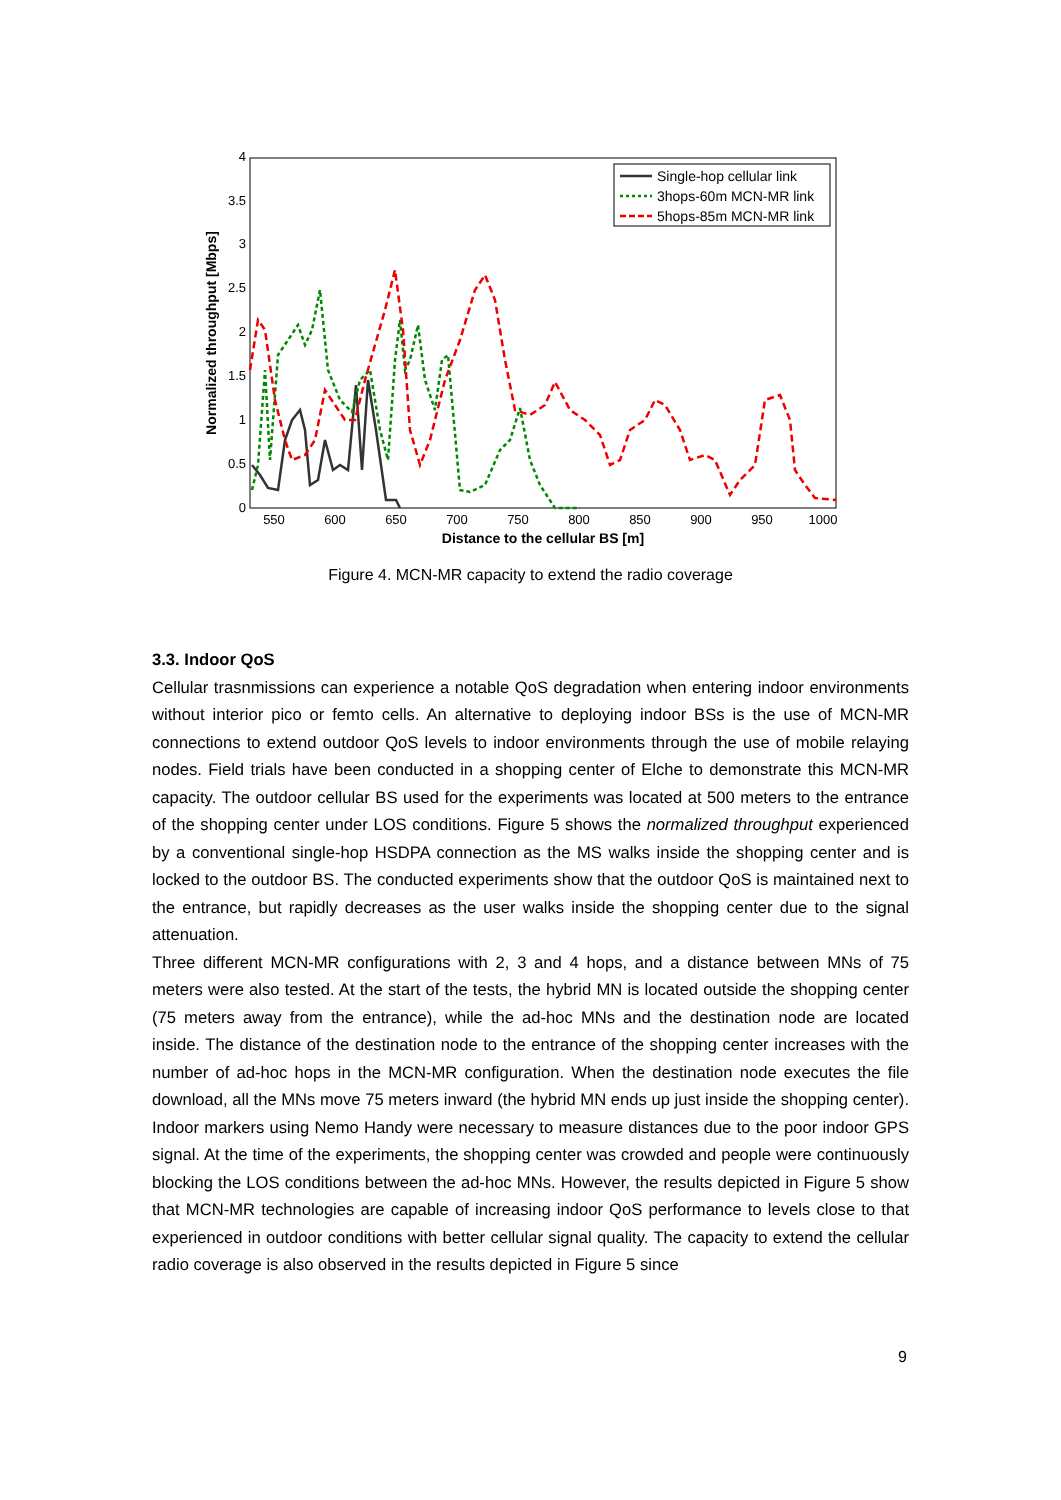550
600
650
700
750
800
850
900
950
1000
0
0.5
1
1.5
2
2.5
3
3.5
4
Distance to the cellular BS [m]
Normalized throughput [Mbps]
Single-hop cellular link
3hops-60m MCN-MR link
5hops-85m MCN-MR link
Figure 4. MCN-MR capacity to extend the radio coverage
3.3. Indoor QoS
Cellular trasnmissions can experience a notable QoS degradation when entering indoor environments without interior pico or femto cells. An alternative to deploying indoor BSs is the use of MCN-MR connections to extend outdoor QoS levels to indoor environments through the use of mobile relaying nodes. Field trials have been conducted in a shopping center of Elche to demonstrate this MCN-MR capacity. The outdoor cellular BS used for the experiments was located at 500 meters to the entrance of the shopping center under LOS conditions. Figure 5 shows the normalized throughput experienced by a conventional single-hop HSDPA connection as the MS walks inside the shopping center and is locked to the outdoor BS. The conducted experiments show that the outdoor QoS is maintained next to the entrance, but rapidly decreases as the user walks inside the shopping center due to the signal attenuation.
Three different MCN-MR configurations with 2, 3 and 4 hops, and a distance between MNs of 75 meters were also tested. At the start of the tests, the hybrid MN is located outside the shopping center (75 meters away from the entrance), while the ad-hoc MNs and the destination node are located inside. The distance of the destination node to the entrance of the shopping center increases with the number of ad-hoc hops in the MCN-MR configuration. When the destination node executes the file download, all the MNs move 75 meters inward (the hybrid MN ends up just inside the shopping center). Indoor markers using Nemo Handy were necessary to measure distances due to the poor indoor GPS signal. At the time of the experiments, the shopping center was crowded and people were continuously blocking the LOS conditions between the ad-hoc MNs. However, the results depicted in Figure 5 show that MCN-MR technologies are capable of increasing indoor QoS performance to levels close to that experienced in outdoor conditions with better cellular signal quality. The capacity to extend the cellular radio coverage is also observed in the results depicted in Figure 5 since
9